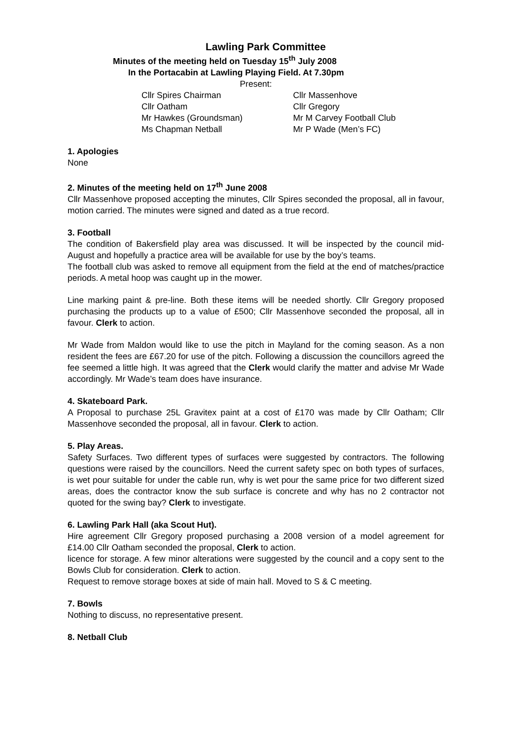Lawling Park Committee
Minutes of the meeting held on Tuesday 15<sup>th</sup> July 2008
In the Portacabin at Lawling Playing Field. At 7.30pm
Present:
| Cllr Spires Chairman | Cllr Massenhove |
| Cllr Oatham | Cllr Gregory |
| Mr Hawkes (Groundsman) | Mr M Carvey Football Club |
| Ms Chapman Netball | Mr P Wade (Men’s FC) |
1. Apologies
None
2. Minutes of the meeting held on 17<sup>th</sup> June 2008
Cllr Massenhove proposed accepting the minutes, Cllr Spires seconded the proposal, all in favour, motion carried. The minutes were signed and dated as a true record.
3. Football
The condition of Bakersfield play area was discussed. It will be inspected by the council mid-August and hopefully a practice area will be available for use by the boy’s teams.
The football club was asked to remove all equipment from the field at the end of matches/practice periods. A metal hoop was caught up in the mower.
Line marking paint & pre-line. Both these items will be needed shortly. Cllr Gregory proposed purchasing the products up to a value of £500; Cllr Massenhove seconded the proposal, all in favour. Clerk to action.
Mr Wade from Maldon would like to use the pitch in Mayland for the coming season. As a non resident the fees are £67.20 for use of the pitch. Following a discussion the councillors agreed the fee seemed a little high. It was agreed that the Clerk would clarify the matter and advise Mr Wade accordingly. Mr Wade’s team does have insurance.
4. Skateboard Park.
A Proposal to purchase 25L Gravitex paint at a cost of £170 was made by Cllr Oatham; Cllr Massenhove seconded the proposal, all in favour. Clerk to action.
5. Play Areas.
Safety Surfaces. Two different types of surfaces were suggested by contractors. The following questions were raised by the councillors. Need the current safety spec on both types of surfaces, is wet pour suitable for under the cable run, why is wet pour the same price for two different sized areas, does the contractor know the sub surface is concrete and why has no 2 contractor not quoted for the swing bay? Clerk to investigate.
6. Lawling Park Hall (aka Scout Hut).
Hire agreement Cllr Gregory proposed purchasing a 2008 version of a model agreement for £14.00 Cllr Oatham seconded the proposal, Clerk to action.
licence for storage. A few minor alterations were suggested by the council and a copy sent to the Bowls Club for consideration. Clerk to action.
Request to remove storage boxes at side of main hall. Moved to S & C meeting.
7. Bowls
Nothing to discuss, no representative present.
8. Netball Club